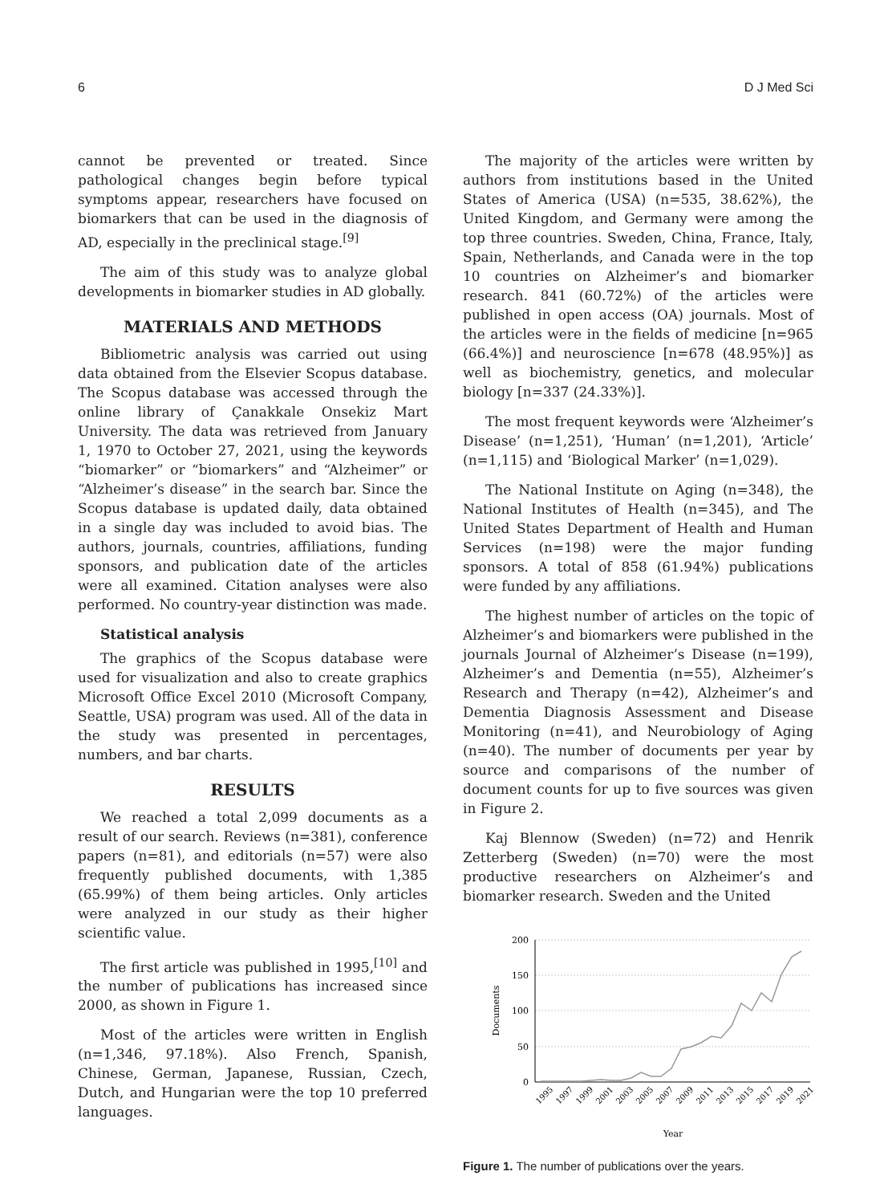6 D J Med Sci
cannot be prevented or treated. Since pathological changes begin before typical symptoms appear, researchers have focused on biomarkers that can be used in the diagnosis of AD, especially in the preclinical stage.<sup>[9]</sup>
The aim of this study was to analyze global developments in biomarker studies in AD globally.
MATERIALS AND METHODS
Bibliometric analysis was carried out using data obtained from the Elsevier Scopus database. The Scopus database was accessed through the online library of Çanakkale Onsekiz Mart University. The data was retrieved from January 1, 1970 to October 27, 2021, using the keywords “biomarker” or “biomarkers” and “Alzheimer” or “Alzheimer’s disease” in the search bar. Since the Scopus database is updated daily, data obtained in a single day was included to avoid bias. The authors, journals, countries, affiliations, funding sponsors, and publication date of the articles were all examined. Citation analyses were also performed. No country-year distinction was made.
Statistical analysis
The graphics of the Scopus database were used for visualization and also to create graphics Microsoft Office Excel 2010 (Microsoft Company, Seattle, USA) program was used. All of the data in the study was presented in percentages, numbers, and bar charts.
RESULTS
We reached a total 2,099 documents as a result of our search. Reviews (n=381), conference papers (n=81), and editorials (n=57) were also frequently published documents, with 1,385 (65.99%) of them being articles. Only articles were analyzed in our study as their higher scientific value.
The first article was published in 1995,<sup>[10]</sup> and the number of publications has increased since 2000, as shown in Figure 1.
Most of the articles were written in English (n=1,346, 97.18%). Also French, Spanish, Chinese, German, Japanese, Russian, Czech, Dutch, and Hungarian were the top 10 preferred languages.
The majority of the articles were written by authors from institutions based in the United States of America (USA) (n=535, 38.62%), the United Kingdom, and Germany were among the top three countries. Sweden, China, France, Italy, Spain, Netherlands, and Canada were in the top 10 countries on Alzheimer’s and biomarker research. 841 (60.72%) of the articles were published in open access (OA) journals. Most of the articles were in the fields of medicine [n=965 (66.4%)] and neuroscience [n=678 (48.95%)] as well as biochemistry, genetics, and molecular biology [n=337 (24.33%)].
The most frequent keywords were ‘Alzheimer’s Disease’ (n=1,251), ‘Human’ (n=1,201), ‘Article’ (n=1,115) and ‘Biological Marker’ (n=1,029).
The National Institute on Aging (n=348), the National Institutes of Health (n=345), and The United States Department of Health and Human Services (n=198) were the major funding sponsors. A total of 858 (61.94%) publications were funded by any affiliations.
The highest number of articles on the topic of Alzheimer’s and biomarkers were published in the journals Journal of Alzheimer’s Disease (n=199), Alzheimer’s and Dementia (n=55), Alzheimer’s Research and Therapy (n=42), Alzheimer’s and Dementia Diagnosis Assessment and Disease Monitoring (n=41), and Neurobiology of Aging (n=40). The number of documents per year by source and comparisons of the number of document counts for up to five sources was given in Figure 2.
Kaj Blennow (Sweden) (n=72) and Henrik Zetterberg (Sweden) (n=70) were the most productive researchers on Alzheimer’s and biomarker research. Sweden and the United
200
150
100
50
0
Documents
1995
1997
1999
2001
2003
2005
2007
2009
2011
2013
2015
2017
2019
2021
Year
Figure 1. The number of publications over the years.